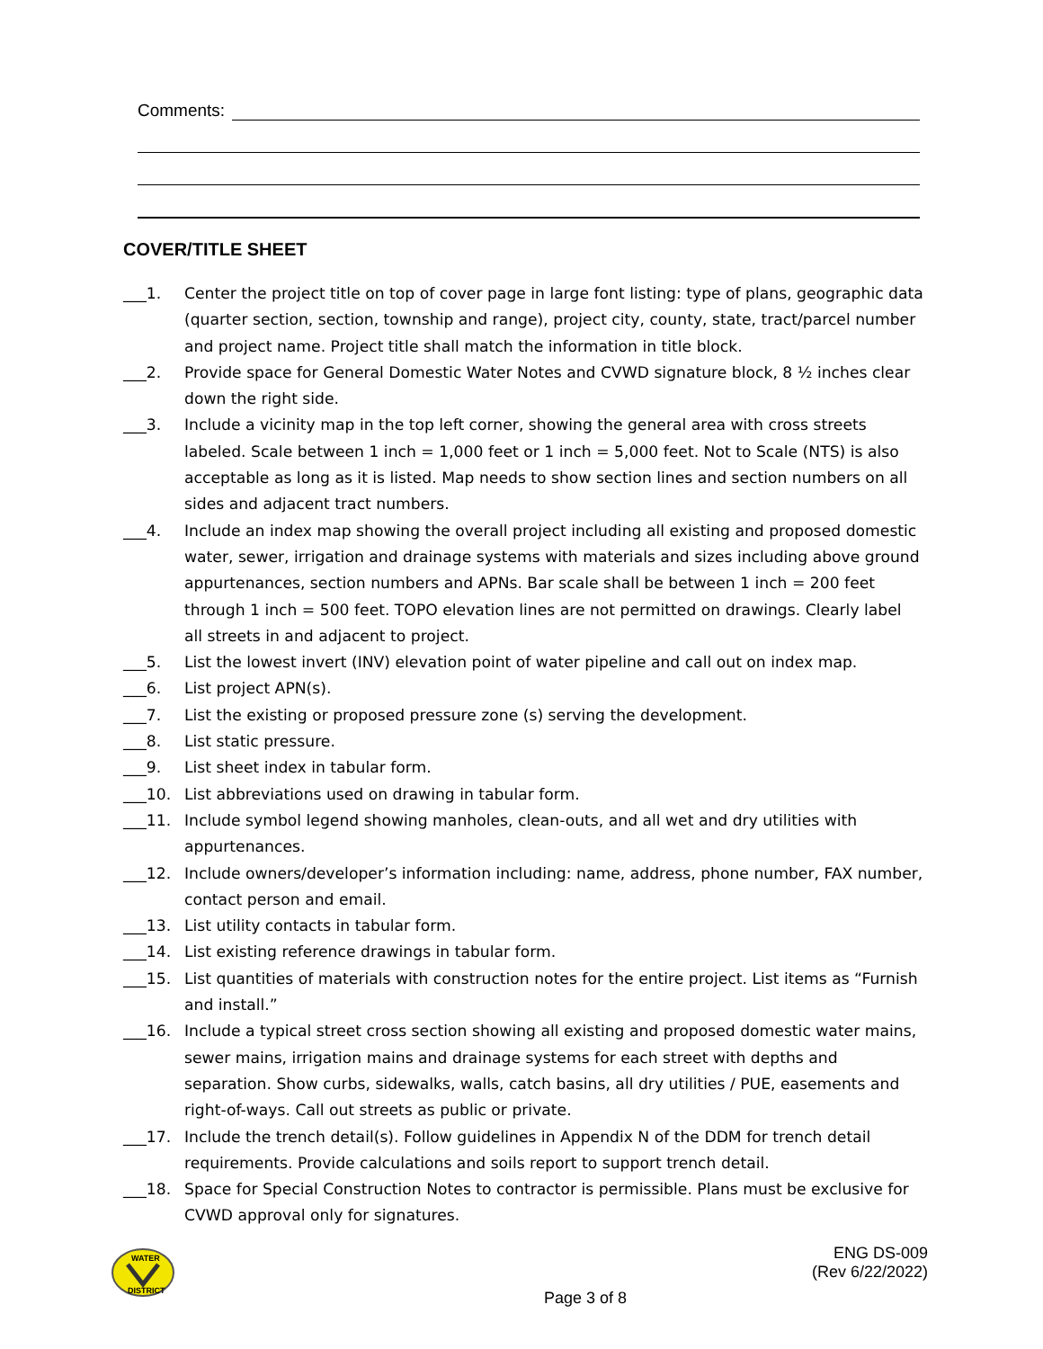Comments:
COVER/TITLE SHEET
___1. Center the project title on top of cover page in large font listing: type of plans, geographic data (quarter section, section, township and range), project city, county, state, tract/parcel number and project name. Project title shall match the information in title block.
___2. Provide space for General Domestic Water Notes and CVWD signature block, 8 ½ inches clear down the right side.
___3. Include a vicinity map in the top left corner, showing the general area with cross streets labeled. Scale between 1 inch = 1,000 feet or 1 inch = 5,000 feet. Not to Scale (NTS) is also acceptable as long as it is listed. Map needs to show section lines and section numbers on all sides and adjacent tract numbers.
___4. Include an index map showing the overall project including all existing and proposed domestic water, sewer, irrigation and drainage systems with materials and sizes including above ground appurtenances, section numbers and APNs. Bar scale shall be between 1 inch = 200 feet through 1 inch = 500 feet. TOPO elevation lines are not permitted on drawings. Clearly label all streets in and adjacent to project.
___5. List the lowest invert (INV) elevation point of water pipeline and call out on index map.
___6. List project APN(s).
___7. List the existing or proposed pressure zone (s) serving the development.
___8. List static pressure.
___9. List sheet index in tabular form.
___10. List abbreviations used on drawing in tabular form.
___11. Include symbol legend showing manholes, clean-outs, and all wet and dry utilities with appurtenances.
___12. Include owners/developer’s information including: name, address, phone number, FAX number, contact person and email.
___13. List utility contacts in tabular form.
___14. List existing reference drawings in tabular form.
___15. List quantities of materials with construction notes for the entire project. List items as “Furnish and install.”
___16. Include a typical street cross section showing all existing and proposed domestic water mains, sewer mains, irrigation mains and drainage systems for each street with depths and separation. Show curbs, sidewalks, walls, catch basins, all dry utilities / PUE, easements and right-of-ways. Call out streets as public or private.
___17. Include the trench detail(s). Follow guidelines in Appendix N of the DDM for trench detail requirements. Provide calculations and soils report to support trench detail.
___18. Space for Special Construction Notes to contractor is permissible. Plans must be exclusive for CVWD approval only for signatures.
WATER
DISTRICT
ENG DS-009
(Rev 6/22/2022)
Page 3 of 8